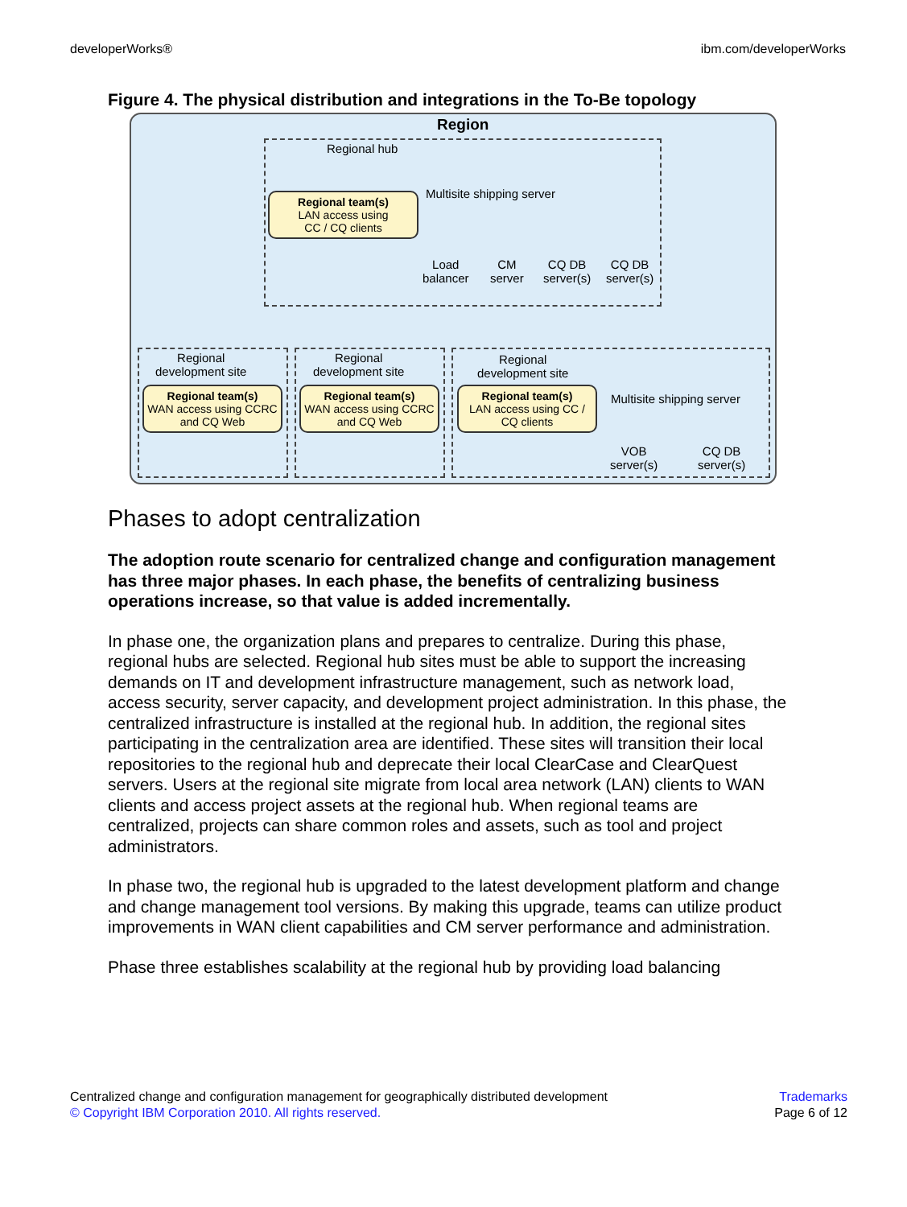developerWorks® ibm.com/developerWorks
Figure 4. The physical distribution and integrations in the To-Be topology
Region
Regional hub
Multisite shipping server
Regional team(s)
LAN access using
CC / CQ clients
Load
balancer
CM
server
CQ DB
server(s)
CQ DB
server(s)
Regional
development site
Regional
development site
Regional
development site
Regional team(s)
WAN access using CCRC and CQ Web
Regional team(s)
WAN access using CCRC and CQ Web
Regional team(s)
LAN access using CC / CQ clients
Multisite shipping server
VOB
server(s)
CQ DB
server(s)
Phases to adopt centralization
The adoption route scenario for centralized change and configuration management has three major phases. In each phase, the benefits of centralizing business operations increase, so that value is added incrementally.
In phase one, the organization plans and prepares to centralize. During this phase, regional hubs are selected. Regional hub sites must be able to support the increasing demands on IT and development infrastructure management, such as network load, access security, server capacity, and development project administration. In this phase, the centralized infrastructure is installed at the regional hub. In addition, the regional sites participating in the centralization area are identified. These sites will transition their local repositories to the regional hub and deprecate their local ClearCase and ClearQuest servers. Users at the regional site migrate from local area network (LAN) clients to WAN clients and access project assets at the regional hub. When regional teams are centralized, projects can share common roles and assets, such as tool and project administrators.
In phase two, the regional hub is upgraded to the latest development platform and change and change management tool versions. By making this upgrade, teams can utilize product improvements in WAN client capabilities and CM server performance and administration.
Phase three establishes scalability at the regional hub by providing load balancing
Centralized change and configuration management for geographically distributed development
© Copyright IBM Corporation 2010. All rights reserved.
Trademarks
Page 6 of 12